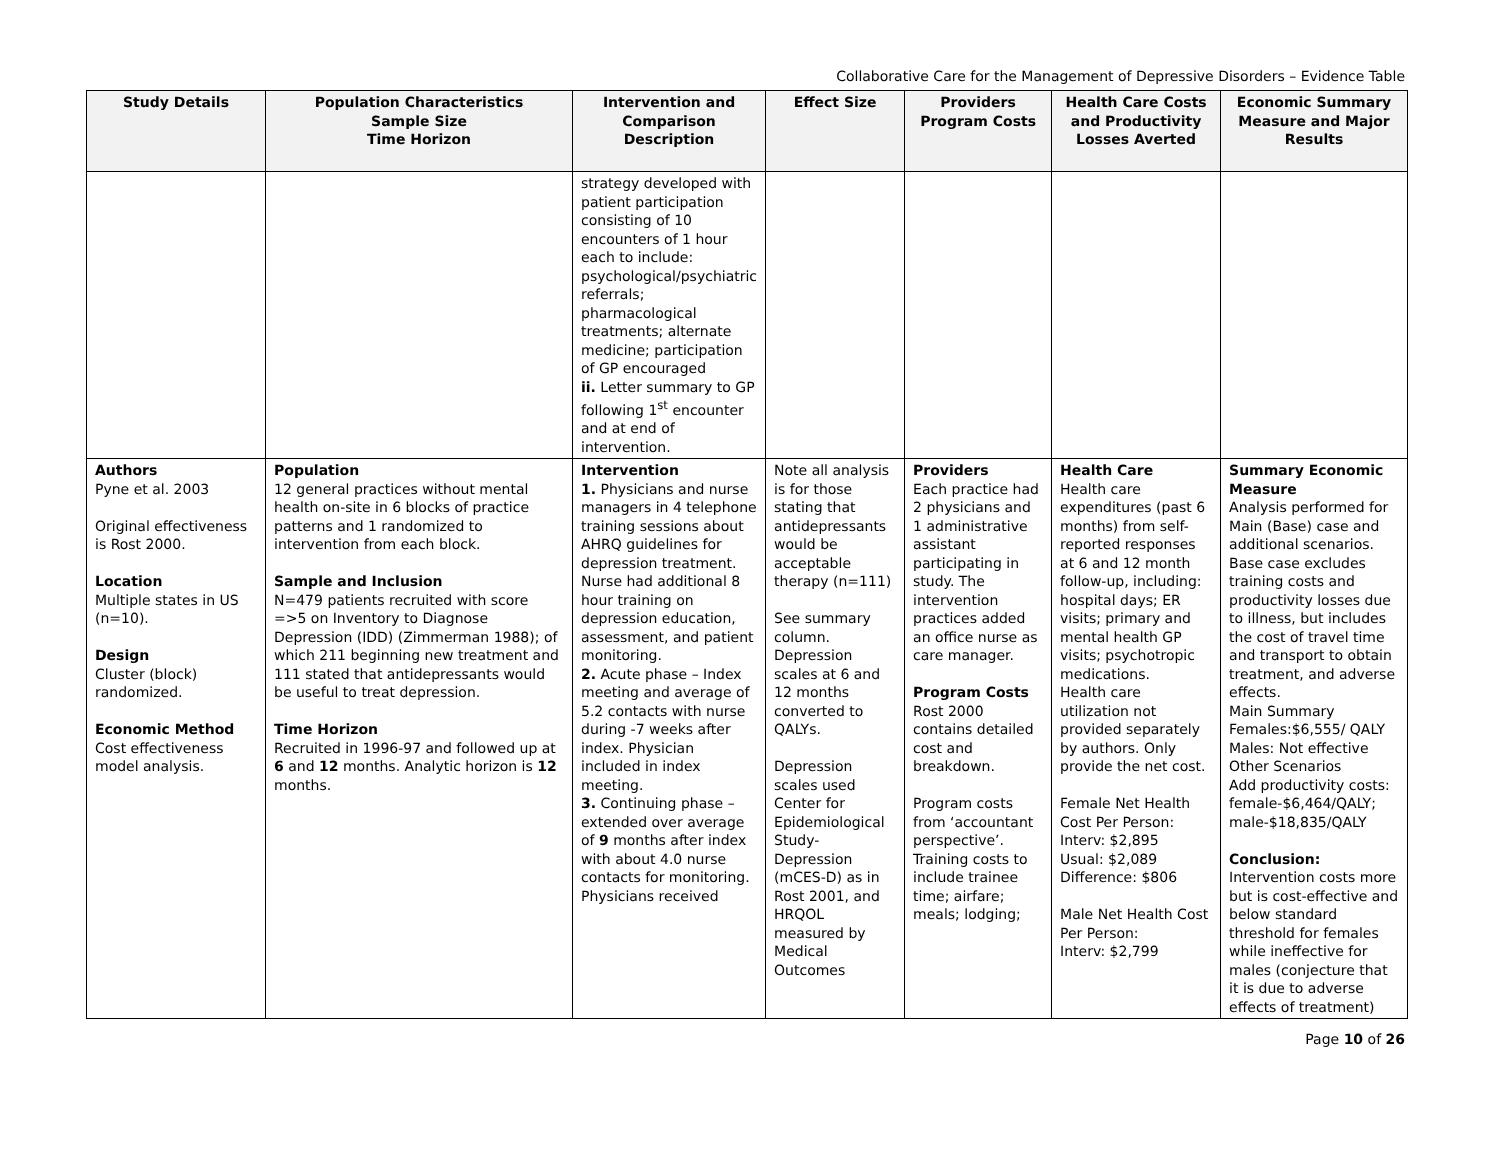Collaborative Care for the Management of Depressive Disorders – Evidence Table
| Study Details | Population Characteristics Sample Size Time Horizon | Intervention and Comparison Description | Effect Size | Providers Program Costs | Health Care Costs and Productivity Losses Averted | Economic Summary Measure and Major Results |
| --- | --- | --- | --- | --- | --- | --- |
| | | strategy developed with patient participation consisting of 10 encounters of 1 hour each to include: psychological/psychiatric referrals; pharmacological treatments; alternate medicine; participation of GP encouraged ii. Letter summary to GP following 1<sup>st</sup> encounter and at end of intervention. | | | | |
| Authors Pyne et al. 2003 Original effectiveness is Rost 2000. Location Multiple states in US (n=10). Design Cluster (block) randomized. Economic Method Cost effectiveness model analysis. | Population 12 general practices without mental health on-site in 6 blocks of practice patterns and 1 randomized to intervention from each block. Sample and Inclusion N=479 patients recruited with score =>5 on Inventory to Diagnose Depression (IDD) (Zimmerman 1988); of which 211 beginning new treatment and 111 stated that antidepressants would be useful to treat depression. Time Horizon Recruited in 1996-97 and followed up at 6 and 12 months. Analytic horizon is 12 months. | Intervention 1. Physicians and nurse managers in 4 telephone training sessions about AHRQ guidelines for depression treatment. Nurse had additional 8 hour training on depression education, assessment, and patient monitoring. 2. Acute phase – Index meeting and average of 5.2 contacts with nurse during -7 weeks after index. Physician included in index meeting. 3. Continuing phase – extended over average of 9 months after index with about 4.0 nurse contacts for monitoring. Physicians received | Note all analysis is for those stating that antidepressants would be acceptable therapy (n=111) See summary column. Depression scales at 6 and 12 months converted to QALYs. Depression scales used Center for Epidemiological Study-Depression (mCES-D) as in Rost 2001, and HRQOL measured by Medical Outcomes | Providers Each practice had 2 physicians and 1 administrative assistant participating in study. The intervention practices added an office nurse as care manager. Program Costs Rost 2000 contains detailed cost and breakdown. Program costs from ‘accountant perspective’. Training costs to include trainee time; airfare; meals; lodging; | Health Care Health care expenditures (past 6 months) from self-reported responses at 6 and 12 month follow-up, including: hospital days; ER visits; primary and mental health GP visits; psychotropic medications. Health care utilization not provided separately by authors. Only provide the net cost. Female Net Health Cost Per Person: Interv: $2,895 Usual: $2,089 Difference: $806 Male Net Health Cost Per Person: Interv: $2,799 | Summary Economic Measure Analysis performed for Main (Base) case and additional scenarios. Base case excludes training costs and productivity losses due to illness, but includes the cost of travel time and transport to obtain treatment, and adverse effects. Main Summary Females:$6,555/ QALY Males: Not effective Other Scenarios Add productivity costs: female-$6,464/QALY; male-$18,835/QALY Conclusion: Intervention costs more but is cost-effective and below standard threshold for females while ineffective for males (conjecture that it is due to adverse effects of treatment) |
Page 10 of 26